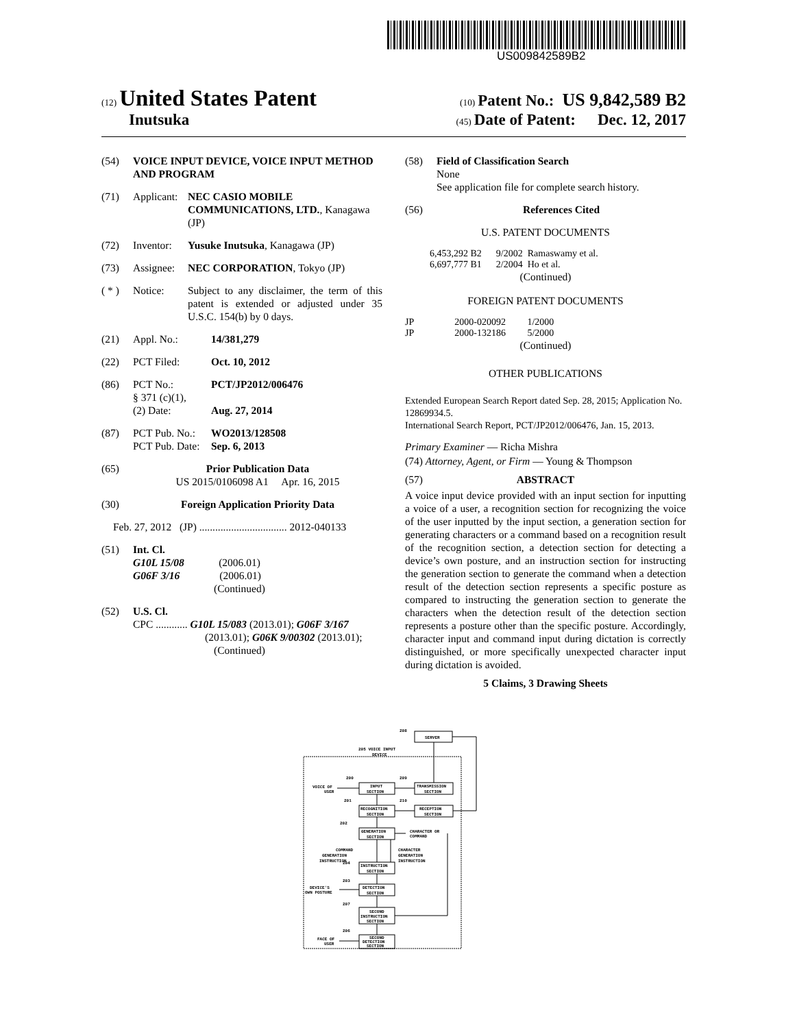US009842589B2
(12) United States Patent (10) Patent No.: US 9,842,589 B2
Inutsuka (45) Date of Patent: Dec. 12, 2017
(54) VOICE INPUT DEVICE, VOICE INPUT METHOD AND PROGRAM
(71) Applicant: NEC CASIO MOBILE COMMUNICATIONS, LTD., Kanagawa (JP)
(72) Inventor: Yusuke Inutsuka, Kanagawa (JP)
(73) Assignee: NEC CORPORATION, Tokyo (JP)
( * ) Notice: Subject to any disclaimer, the term of this patent is extended or adjusted under 35 U.S.C. 154(b) by 0 days.
(21) Appl. No.: 14/381,279
(22) PCT Filed: Oct. 10, 2012
(86) PCT No.:
§ 371 (c)(1),
(2) Date: PCT/JP2012/006476
Aug. 27, 2014
(87) PCT Pub. No.:
PCT Pub. Date: WO2013/128508
Sep. 6, 2013
(65) Prior Publication Data
US 2015/0106098 A1 Apr. 16, 2015
(30) Foreign Application Priority Data
Feb. 27, 2012 (JP) ................................. 2012-040133
(51) Int. Cl.
G10L 15/08 (2006.01)
G06F 3/16 (2006.01)
(Continued)
(52) U.S. Cl.
CPC ............ G10L 15/083 (2013.01); G06F 3/167
(2013.01); G06K 9/00302 (2013.01);
(Continued)
(58) Field of Classification Search
None
See application file for complete search history.
(56) References Cited
U.S. PATENT DOCUMENTS
6,453,292 B2 9/2002 Ramaswamy et al.
6,697,777 B1 2/2004 Ho et al.
(Continued)
FOREIGN PATENT DOCUMENTS
JP 2000-020092 1/2000
JP 2000-132186 5/2000
(Continued)
OTHER PUBLICATIONS
Extended European Search Report dated Sep. 28, 2015; Application No. 12869934.5.
International Search Report, PCT/JP2012/006476, Jan. 15, 2013.
Primary Examiner — Richa Mishra
(74) Attorney, Agent, or Firm — Young & Thompson
(57) ABSTRACT
A voice input device provided with an input section for inputting a voice of a user, a recognition section for recognizing the voice of the user inputted by the input section, a generation section for generating characters or a command based on a recognition result of the recognition section, a detection section for detecting a device’s own posture, and an instruction section for instructing the generation section to generate the command when a detection result of the detection section represents a specific posture as compared to instructing the generation section to generate the characters when the detection result of the detection section represents a posture other than the specific posture. Accordingly, character input and command input during dictation is correctly distinguished, or more specifically unexpected character input during dictation is avoided.
5 Claims, 3 Drawing Sheets
SERVER
208
205 VOICE INPUT
DEVICE
INPUT
SECTION
200
VOICE OF
USER
TRANSMISSION
SECTION
209
RECOGNITION
SECTION
201
RECEPTION
SECTION
210
GENERATION
SECTION
202
CHARACTER OR
COMMAND
COMMAND
GENERATION
INSTRUCTION
CHARACTER
GENERATION
INSTRUCTION
INSTRUCTION
SECTION
204
DETECTION
SECTION
203
DEVICE'S
OWN POSTURE
SECOND
INSTRUCTION
SECTION
207
SECOND
DETECTION
SECTION
206
FACE OF
USER